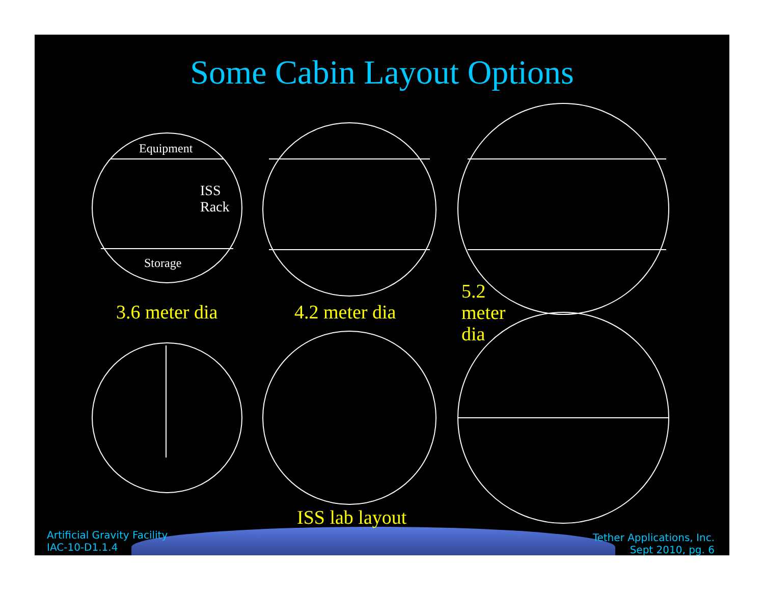Some Cabin Layout Options
Equipment
ISS
Rack
Storage
3.6 meter dia 4.2 meter dia
5.2
meter
dia
ISS lab layout
Artificial Gravity Facility
IAC-10-D1.1.4
Tether Applications, Inc.
Sept 2010, pg. 6